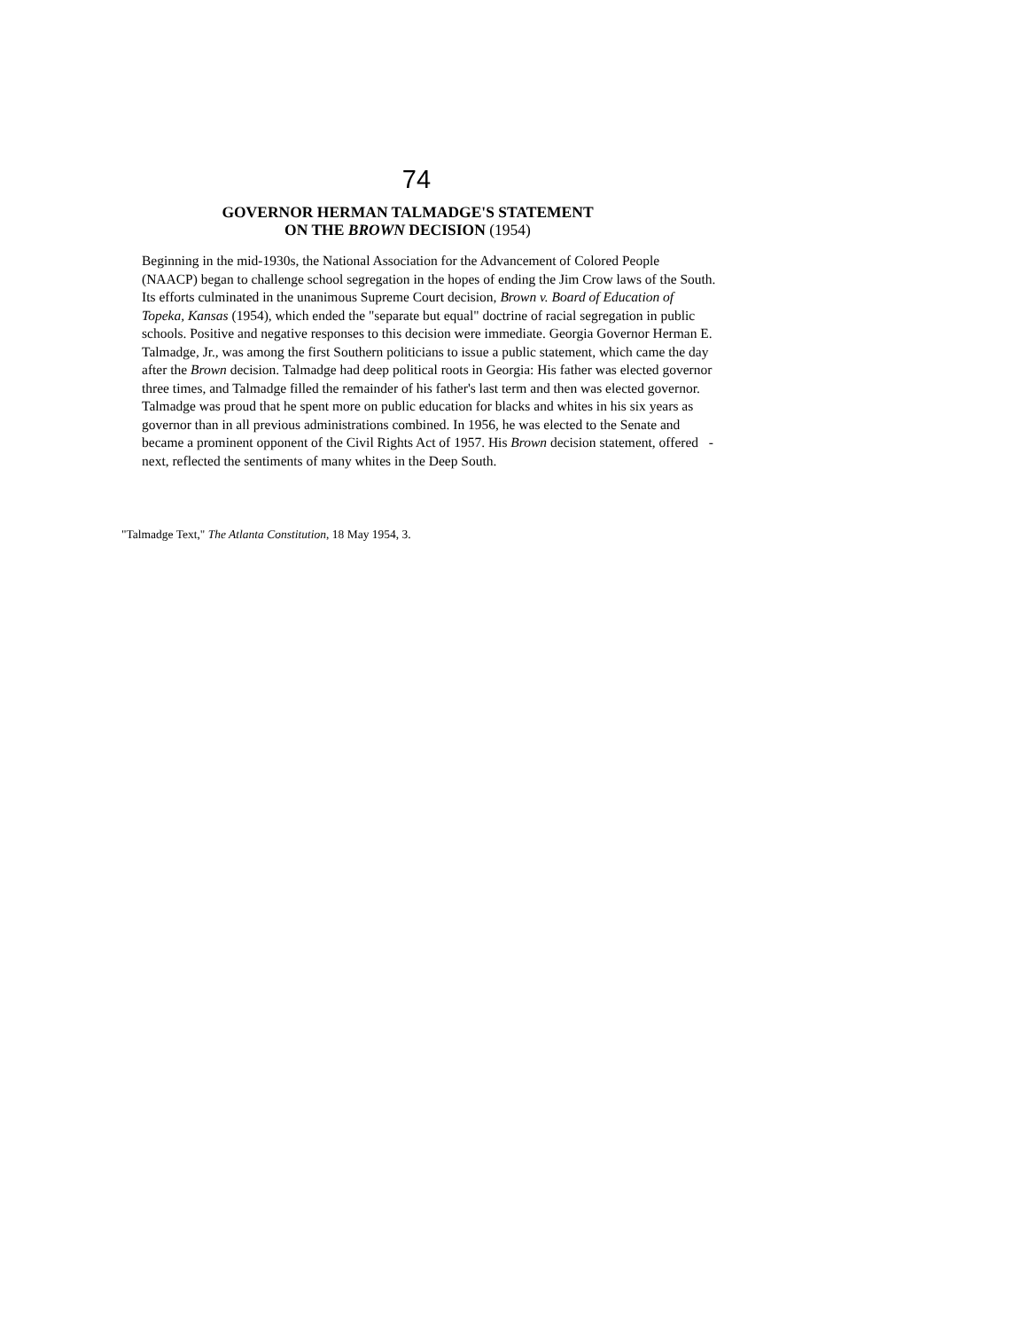74
GOVERNOR HERMAN TALMADGE'S STATEMENT
ON THE BROWN DECISION (1954)
Beginning in the mid-1930s, the National Association for the Advancement of Colored People (NAACP) began to challenge school segregation in the hopes of ending the Jim Crow laws of the South. Its efforts culminated in the unanimous Supreme Court decision, Brown v. Board of Education of Topeka, Kansas (1954), which ended the "separate but equal" doctrine of racial segregation in public schools. Positive and negative responses to this decision were immediate. Georgia Governor Herman E. Talmadge, Jr., was among the first Southern politicians to issue a public statement, which came the day after the Brown decision. Talmadge had deep political roots in Georgia: His father was elected governor three times, and Talmadge filled the remainder of his father's last term and then was elected governor. Talmadge was proud that he spent more on public education for blacks and whites in his six years as governor than in all previous administrations combined. In 1956, he was elected to the Senate and became a prominent opponent of the Civil Rights Act of 1957. His Brown decision statement, offered -next, reflected the sentiments of many whites in the Deep South.
"Talmadge Text," The Atlanta Constitution, 18 May 1954, 3.